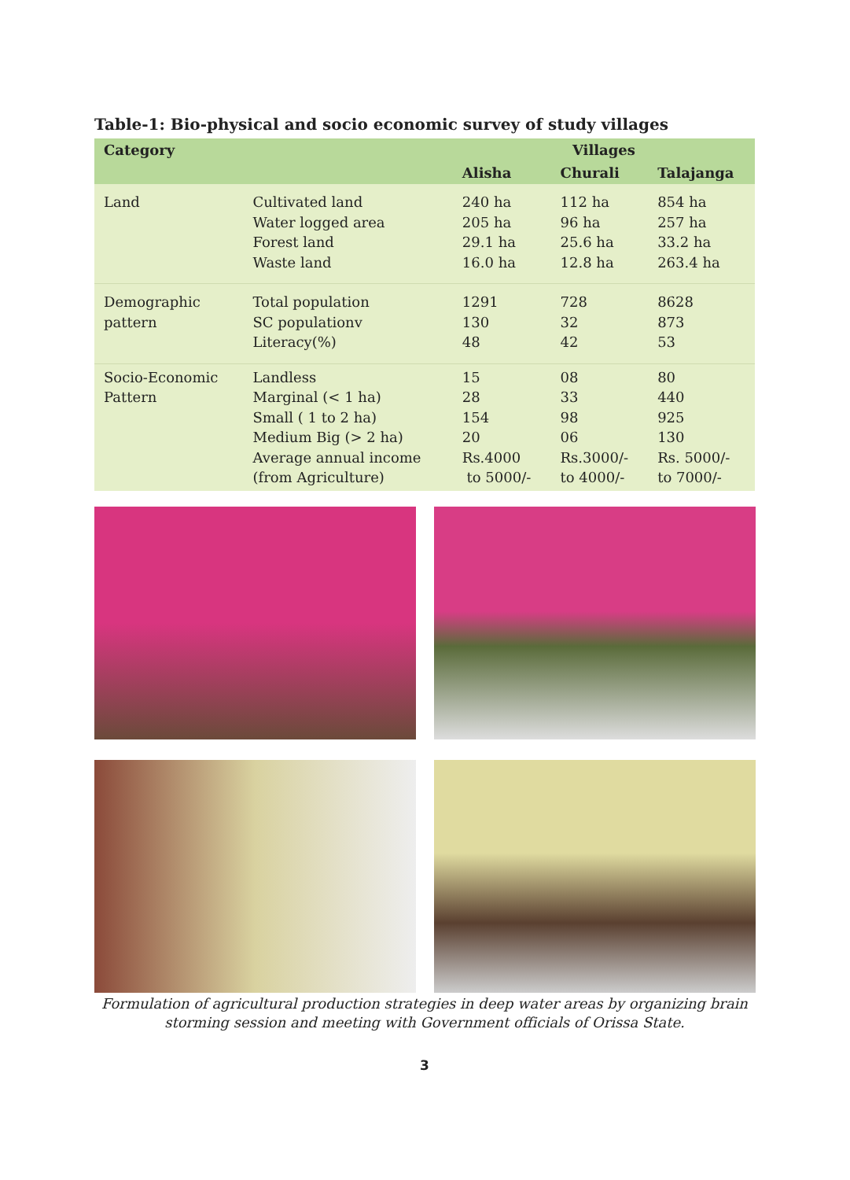Table-1: Bio-physical and socio economic survey of study villages
| Category | | Villages | | |
| --- | --- | --- | --- | --- |
| | | Alisha | Churali | Talajanga |
| Land | Cultivated land Water logged area Forest land Waste land | 240 ha 205 ha 29.1 ha 16.0 ha | 112 ha 96 ha 25.6 ha 12.8 ha | 854 ha 257 ha 33.2 ha 263.4 ha |
| Demographic pattern | Total population SC populationv Literacy(%) | 1291 130 48 | 728 32 42 | 8628 873 53 |
| Socio-Economic Pattern | Landless Marginal (< 1 ha) Small ( 1 to 2 ha) Medium Big (> 2 ha) Average annual income (from Agriculture) | 15 28 154 20 Rs.4000 to 5000/- | 08 33 98 06 Rs.3000/- to 4000/- | 80 440 925 130 Rs. 5000/- to 7000/- |
Formulation of agricultural production strategies in deep water areas by organizing brain storming session and meeting with Government officials of Orissa State.
3